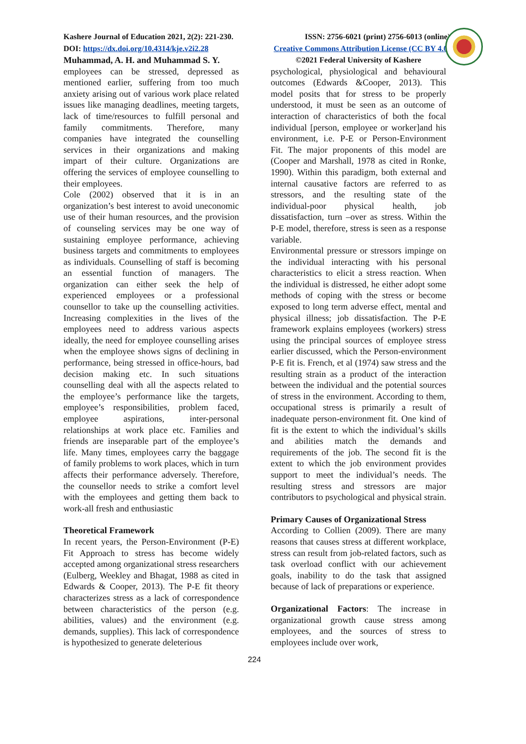Kashere Journal of Education 2021, 2(2): 221-230. ISSN: 2756-6021 (print) 2756-6013 (online)
DOI: https://dx.doi.org/10.4314/kje.v2i2.28 Creative Commons Attribution License (CC BY 4.0)
Muhammad, A. H. and Muhammad S. Y.
employees can be stressed, depressed as mentioned earlier, suffering from too much anxiety arising out of various work place related issues like managing deadlines, meeting targets, lack of time/resources to fulfill personal and family commitments. Therefore, many companies have integrated the counselling services in their organizations and making impart of their culture. Organizations are offering the services of employee counselling to their employees.
Cole (2002) observed that it is in an organization’s best interest to avoid uneconomic use of their human resources, and the provision of counseling services may be one way of sustaining employee performance, achieving business targets and commitments to employees as individuals. Counselling of staff is becoming an essential function of managers. The organization can either seek the help of experienced employees or a professional counsellor to take up the counselling activities. Increasing complexities in the lives of the employees need to address various aspects ideally, the need for employee counselling arises when the employee shows signs of declining in performance, being stressed in office-hours, bad decision making etc. In such situations counselling deal with all the aspects related to the employee’s performance like the targets, employee’s responsibilities, problem faced, employee aspirations, inter-personal relationships at work place etc. Families and friends are inseparable part of the employee’s life. Many times, employees carry the baggage of family problems to work places, which in turn affects their performance adversely. Therefore, the counsellor needs to strike a comfort level with the employees and getting them back to work-all fresh and enthusiastic
Theoretical Framework
In recent years, the Person-Environment (P-E) Fit Approach to stress has become widely accepted among organizational stress researchers (Eulberg, Weekley and Bhagat, 1988 as cited in Edwards & Cooper, 2013). The P-E fit theory characterizes stress as a lack of correspondence between characteristics of the person (e.g. abilities, values) and the environment (e.g. demands, supplies). This lack of correspondence is hypothesized to generate deleterious
©2021 Federal University of Kashere
psychological, physiological and behavioural outcomes (Edwards &Cooper, 2013). This model posits that for stress to be properly understood, it must be seen as an outcome of interaction of characteristics of both the focal individual [person, employee or worker]and his environment, i.e. P-E or Person-Environment Fit. The major proponents of this model are (Cooper and Marshall, 1978 as cited in Ronke, 1990). Within this paradigm, both external and internal causative factors are referred to as stressors, and the resulting state of the individual-poor physical health, job dissatisfaction, turn –over as stress. Within the P-E model, therefore, stress is seen as a response variable.
Environmental pressure or stressors impinge on the individual interacting with his personal characteristics to elicit a stress reaction. When the individual is distressed, he either adopt some methods of coping with the stress or become exposed to long term adverse effect, mental and physical illness; job dissatisfaction. The P-E framework explains employees (workers) stress using the principal sources of employee stress earlier discussed, which the Person-environment P-E fit is. French, et al (1974) saw stress and the resulting strain as a product of the interaction between the individual and the potential sources of stress in the environment. According to them, occupational stress is primarily a result of inadequate person-environment fit. One kind of fit is the extent to which the individual’s skills and abilities match the demands and requirements of the job. The second fit is the extent to which the job environment provides support to meet the individual’s needs. The resulting stress and stressors are major contributors to psychological and physical strain.
Primary Causes of Organizational Stress
According to Collien (2009). There are many reasons that causes stress at different workplace, stress can result from job-related factors, such as task overload conflict with our achievement goals, inability to do the task that assigned because of lack of preparations or experience.
Organizational Factors: The increase in organizational growth cause stress among employees, and the sources of stress to employees include over work,
224